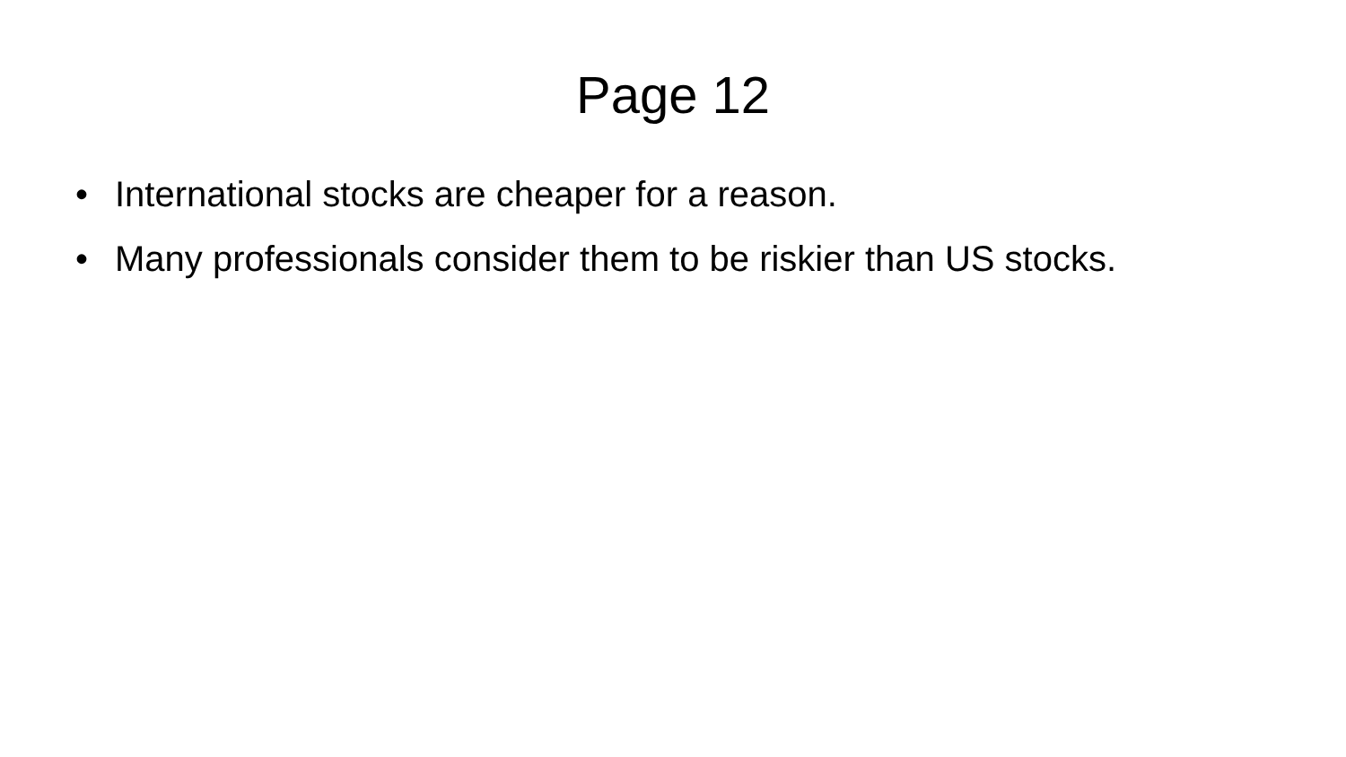Page 12
• International stocks are cheaper for a reason.
• Many professionals consider them to be riskier than US stocks.